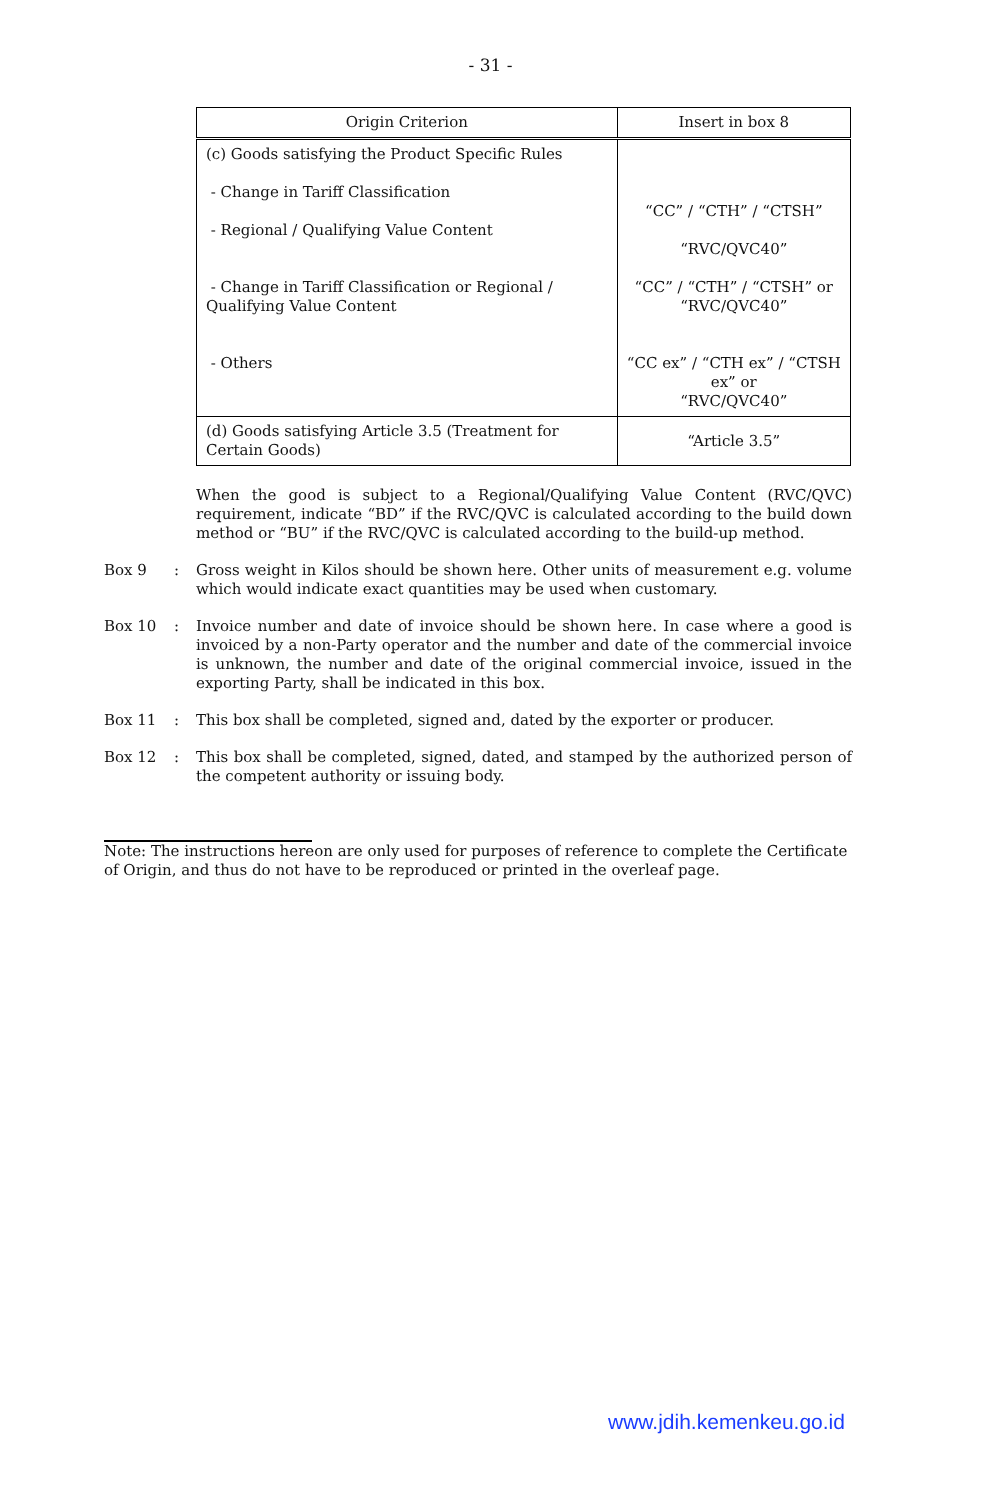- 31 -
| Origin Criterion | Insert in box 8 |
| --- | --- |
| (c) Goods satisfying the Product Specific Rules - Change in Tariff Classification - Regional / Qualifying Value Content - Change in Tariff Classification or Regional / Qualifying Value Content - Others | “CC” / “CTH” / “CTSH” “RVC/QVC40” “CC” / “CTH” / “CTSH” or “RVC/QVC40” “CC ex” / “CTH ex” / “CTSH ex” or “RVC/QVC40” |
| (d) Goods satisfying Article 3.5 (Treatment for Certain Goods) | “Article 3.5” |
When the good is subject to a Regional/Qualifying Value Content (RVC/QVC) requirement, indicate “BD” if the RVC/QVC is calculated according to the build down method or “BU” if the RVC/QVC is calculated according to the build-up method.
Box 9: Gross weight in Kilos should be shown here. Other units of measurement e.g. volume which would indicate exact quantities may be used when customary.
Box 10: Invoice number and date of invoice should be shown here. In case where a good is invoiced by a non-Party operator and the number and date of the commercial invoice is unknown, the number and date of the original commercial invoice, issued in the exporting Party, shall be indicated in this box.
Box 11: This box shall be completed, signed and, dated by the exporter or producer.
Box 12: This box shall be completed, signed, dated, and stamped by the authorized person of the competent authority or issuing body.
Note: The instructions hereon are only used for purposes of reference to complete the Certificate of Origin, and thus do not have to be reproduced or printed in the overleaf page.
www.jdih.kemenkeu.go.id